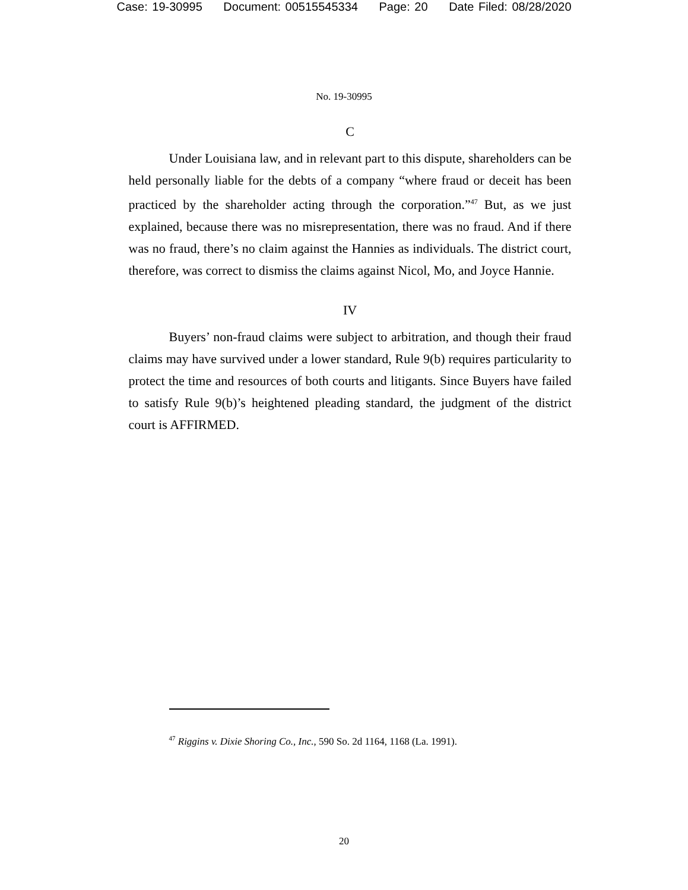Case: 19-30995 Document: 00515545334 Page: 20 Date Filed: 08/28/2020
No. 19-30995
C
Under Louisiana law, and in relevant part to this dispute, shareholders can be held personally liable for the debts of a company “where fraud or deceit has been practiced by the shareholder acting through the corporation.”<sup>47</sup> But, as we just explained, because there was no misrepresentation, there was no fraud. And if there was no fraud, there’s no claim against the Hannies as individuals. The district court, therefore, was correct to dismiss the claims against Nicol, Mo, and Joyce Hannie.
IV
Buyers’ non-fraud claims were subject to arbitration, and though their fraud claims may have survived under a lower standard, Rule 9(b) requires particularity to protect the time and resources of both courts and litigants. Since Buyers have failed to satisfy Rule 9(b)’s heightened pleading standard, the judgment of the district court is AFFIRMED.
<sup>47</sup> Riggins v. Dixie Shoring Co., Inc., 590 So. 2d 1164, 1168 (La. 1991).
20